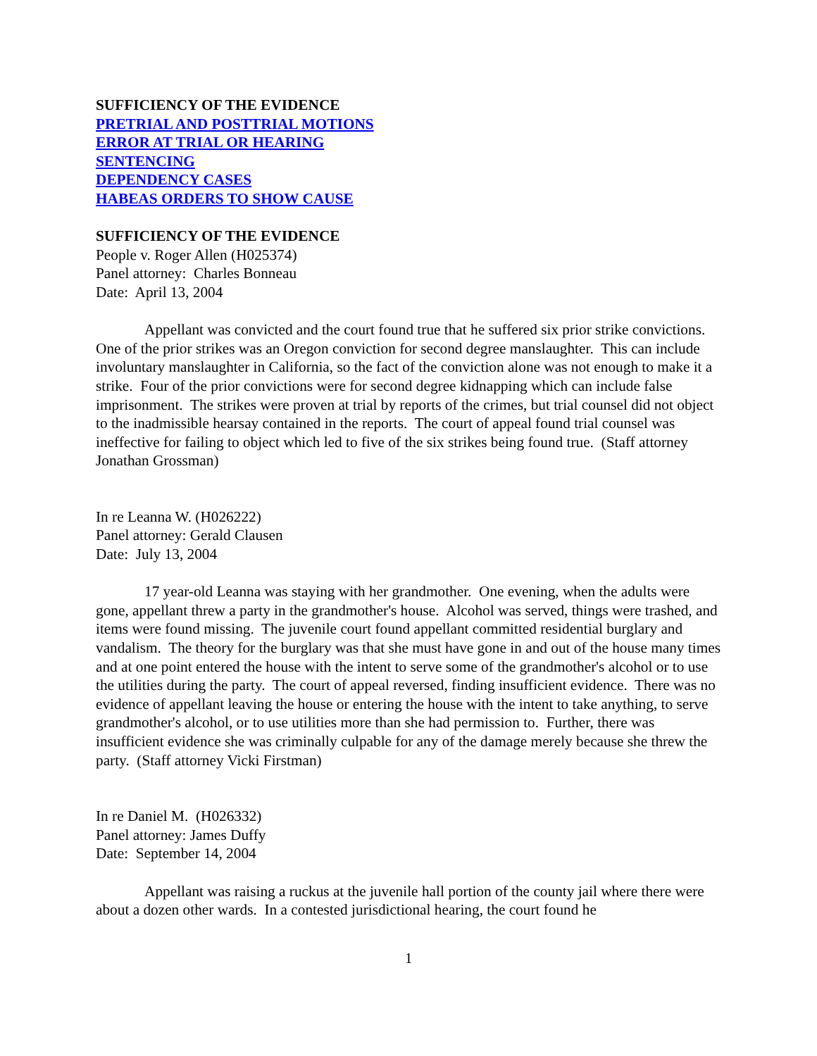SUFFICIENCY OF THE EVIDENCE
PRETRIAL AND POSTTRIAL MOTIONS
ERROR AT TRIAL OR HEARING
SENTENCING
DEPENDENCY CASES
HABEAS ORDERS TO SHOW CAUSE
SUFFICIENCY OF THE EVIDENCE
People v. Roger Allen (H025374)
Panel attorney: Charles Bonneau
Date: April 13, 2004
Appellant was convicted and the court found true that he suffered six prior strike convictions. One of the prior strikes was an Oregon conviction for second degree manslaughter. This can include involuntary manslaughter in California, so the fact of the conviction alone was not enough to make it a strike. Four of the prior convictions were for second degree kidnapping which can include false imprisonment. The strikes were proven at trial by reports of the crimes, but trial counsel did not object to the inadmissible hearsay contained in the reports. The court of appeal found trial counsel was ineffective for failing to object which led to five of the six strikes being found true. (Staff attorney Jonathan Grossman)
In re Leanna W. (H026222)
Panel attorney: Gerald Clausen
Date: July 13, 2004
17 year-old Leanna was staying with her grandmother. One evening, when the adults were gone, appellant threw a party in the grandmother's house. Alcohol was served, things were trashed, and items were found missing. The juvenile court found appellant committed residential burglary and vandalism. The theory for the burglary was that she must have gone in and out of the house many times and at one point entered the house with the intent to serve some of the grandmother's alcohol or to use the utilities during the party. The court of appeal reversed, finding insufficient evidence. There was no evidence of appellant leaving the house or entering the house with the intent to take anything, to serve grandmother's alcohol, or to use utilities more than she had permission to. Further, there was insufficient evidence she was criminally culpable for any of the damage merely because she threw the party. (Staff attorney Vicki Firstman)
In re Daniel M. (H026332)
Panel attorney: James Duffy
Date: September 14, 2004
Appellant was raising a ruckus at the juvenile hall portion of the county jail where there were about a dozen other wards. In a contested jurisdictional hearing, the court found he
1